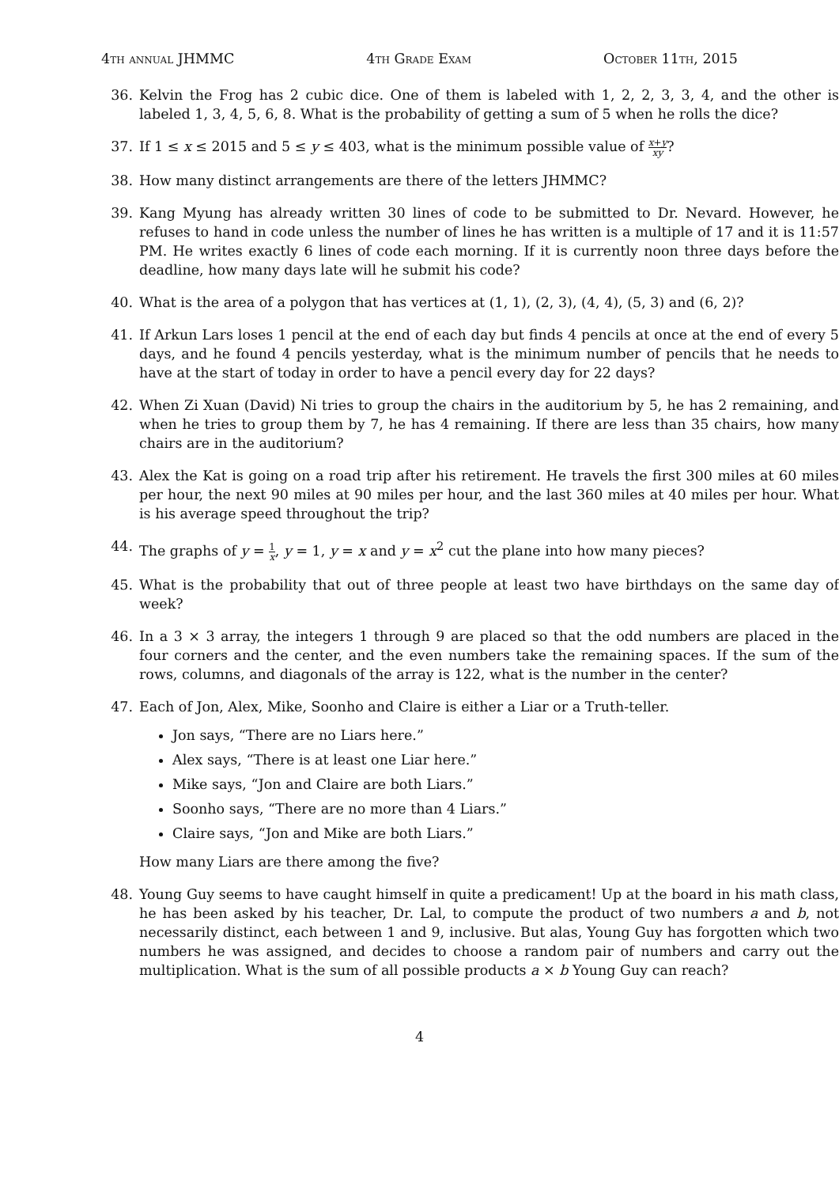4th annual JHMMC 4th Grade Exam October 11th, 2015
36. Kelvin the Frog has 2 cubic dice. One of them is labeled with 1, 2, 2, 3, 3, 4, and the other is labeled 1, 3, 4, 5, 6, 8. What is the probability of getting a sum of 5 when he rolls the dice?
37. If 1 ≤ x ≤ 2015 and 5 ≤ y ≤ 403, what is the minimum possible value of x+y xy?
38. How many distinct arrangements are there of the letters JHMMC?
39. Kang Myung has already written 30 lines of code to be submitted to Dr. Nevard. However, he refuses to hand in code unless the number of lines he has written is a multiple of 17 and it is 11:57 PM. He writes exactly 6 lines of code each morning. If it is currently noon three days before the deadline, how many days late will he submit his code?
40. What is the area of a polygon that has vertices at (1, 1), (2, 3), (4, 4), (5, 3) and (6, 2)?
41. If Arkun Lars loses 1 pencil at the end of each day but finds 4 pencils at once at the end of every 5 days, and he found 4 pencils yesterday, what is the minimum number of pencils that he needs to have at the start of today in order to have a pencil every day for 22 days?
42. When Zi Xuan (David) Ni tries to group the chairs in the auditorium by 5, he has 2 remaining, and when he tries to group them by 7, he has 4 remaining. If there are less than 35 chairs, how many chairs are in the auditorium?
43. Alex the Kat is going on a road trip after his retirement. He travels the first 300 miles at 60 miles per hour, the next 90 miles at 90 miles per hour, and the last 360 miles at 40 miles per hour. What is his average speed throughout the trip?
44. The graphs of y = 1 x, y = 1, y = x and y = x<sup>2</sup> cut the plane into how many pieces?
45. What is the probability that out of three people at least two have birthdays on the same day of week?
46. In a 3 × 3 array, the integers 1 through 9 are placed so that the odd numbers are placed in the four corners and the center, and the even numbers take the remaining spaces. If the sum of the rows, columns, and diagonals of the array is 122, what is the number in the center?
47. Each of Jon, Alex, Mike, Soonho and Claire is either a Liar or a Truth-teller.
Jon says, “There are no Liars here.”
Alex says, “There is at least one Liar here.”
Mike says, “Jon and Claire are both Liars.”
Soonho says, “There are no more than 4 Liars.”
Claire says, “Jon and Mike are both Liars.”
How many Liars are there among the five?
48. Young Guy seems to have caught himself in quite a predicament! Up at the board in his math class, he has been asked by his teacher, Dr. Lal, to compute the product of two numbers a and b, not necessarily distinct, each between 1 and 9, inclusive. But alas, Young Guy has forgotten which two numbers he was assigned, and decides to choose a random pair of numbers and carry out the multiplication. What is the sum of all possible products a × b Young Guy can reach?
4